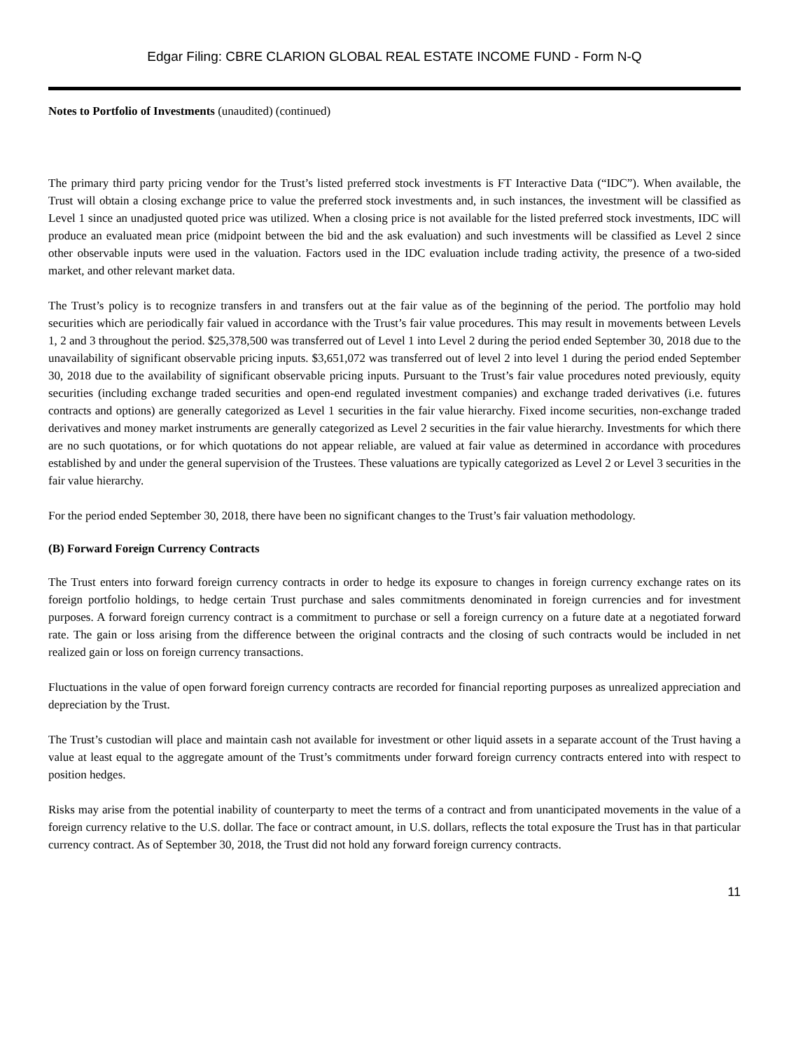Edgar Filing: CBRE CLARION GLOBAL REAL ESTATE INCOME FUND - Form N-Q
Notes to Portfolio of Investments (unaudited) (continued)
The primary third party pricing vendor for the Trust’s listed preferred stock investments is FT Interactive Data (“IDC”). When available, the Trust will obtain a closing exchange price to value the preferred stock investments and, in such instances, the investment will be classified as Level 1 since an unadjusted quoted price was utilized. When a closing price is not available for the listed preferred stock investments, IDC will produce an evaluated mean price (midpoint between the bid and the ask evaluation) and such investments will be classified as Level 2 since other observable inputs were used in the valuation. Factors used in the IDC evaluation include trading activity, the presence of a two-sided market, and other relevant market data.
The Trust’s policy is to recognize transfers in and transfers out at the fair value as of the beginning of the period. The portfolio may hold securities which are periodically fair valued in accordance with the Trust’s fair value procedures. This may result in movements between Levels 1, 2 and 3 throughout the period. $25,378,500 was transferred out of Level 1 into Level 2 during the period ended September 30, 2018 due to the unavailability of significant observable pricing inputs. $3,651,072 was transferred out of level 2 into level 1 during the period ended September 30, 2018 due to the availability of significant observable pricing inputs. Pursuant to the Trust’s fair value procedures noted previously, equity securities (including exchange traded securities and open-end regulated investment companies) and exchange traded derivatives (i.e. futures contracts and options) are generally categorized as Level 1 securities in the fair value hierarchy. Fixed income securities, non-exchange traded derivatives and money market instruments are generally categorized as Level 2 securities in the fair value hierarchy. Investments for which there are no such quotations, or for which quotations do not appear reliable, are valued at fair value as determined in accordance with procedures established by and under the general supervision of the Trustees. These valuations are typically categorized as Level 2 or Level 3 securities in the fair value hierarchy.
For the period ended September 30, 2018, there have been no significant changes to the Trust’s fair valuation methodology.
(B) Forward Foreign Currency Contracts
The Trust enters into forward foreign currency contracts in order to hedge its exposure to changes in foreign currency exchange rates on its foreign portfolio holdings, to hedge certain Trust purchase and sales commitments denominated in foreign currencies and for investment purposes. A forward foreign currency contract is a commitment to purchase or sell a foreign currency on a future date at a negotiated forward rate. The gain or loss arising from the difference between the original contracts and the closing of such contracts would be included in net realized gain or loss on foreign currency transactions.
Fluctuations in the value of open forward foreign currency contracts are recorded for financial reporting purposes as unrealized appreciation and depreciation by the Trust.
The Trust’s custodian will place and maintain cash not available for investment or other liquid assets in a separate account of the Trust having a value at least equal to the aggregate amount of the Trust’s commitments under forward foreign currency contracts entered into with respect to position hedges.
Risks may arise from the potential inability of counterparty to meet the terms of a contract and from unanticipated movements in the value of a foreign currency relative to the U.S. dollar. The face or contract amount, in U.S. dollars, reflects the total exposure the Trust has in that particular currency contract. As of September 30, 2018, the Trust did not hold any forward foreign currency contracts.
11